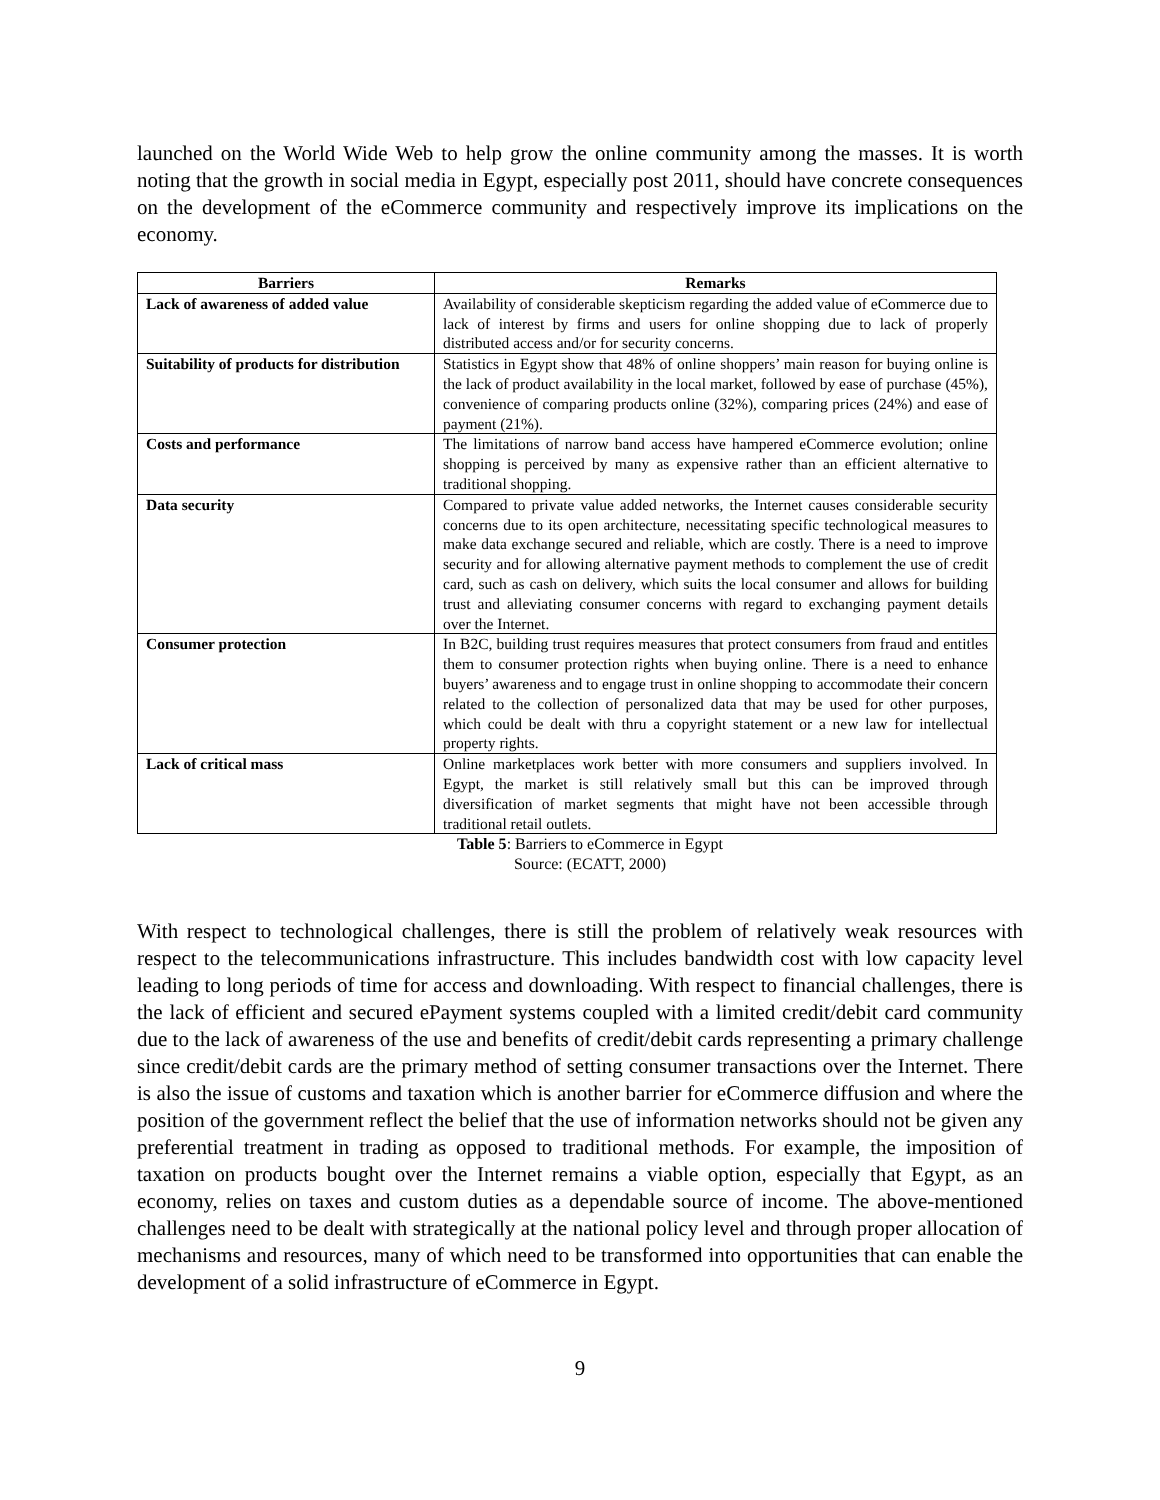launched on the World Wide Web to help grow the online community among the masses. It is worth noting that the growth in social media in Egypt, especially post 2011, should have concrete consequences on the development of the eCommerce community and respectively improve its implications on the economy.
| Barriers | Remarks |
| --- | --- |
| Lack of awareness of added value | Availability of considerable skepticism regarding the added value of eCommerce due to lack of interest by firms and users for online shopping due to lack of properly distributed access and/or for security concerns. |
| Suitability of products for distribution | Statistics in Egypt show that 48% of online shoppers’ main reason for buying online is the lack of product availability in the local market, followed by ease of purchase (45%), convenience of comparing products online (32%), comparing prices (24%) and ease of payment (21%). |
| Costs and performance | The limitations of narrow band access have hampered eCommerce evolution; online shopping is perceived by many as expensive rather than an efficient alternative to traditional shopping. |
| Data security | Compared to private value added networks, the Internet causes considerable security concerns due to its open architecture, necessitating specific technological measures to make data exchange secured and reliable, which are costly. There is a need to improve security and for allowing alternative payment methods to complement the use of credit card, such as cash on delivery, which suits the local consumer and allows for building trust and alleviating consumer concerns with regard to exchanging payment details over the Internet. |
| Consumer protection | In B2C, building trust requires measures that protect consumers from fraud and entitles them to consumer protection rights when buying online. There is a need to enhance buyers’ awareness and to engage trust in online shopping to accommodate their concern related to the collection of personalized data that may be used for other purposes, which could be dealt with thru a copyright statement or a new law for intellectual property rights. |
| Lack of critical mass | Online marketplaces work better with more consumers and suppliers involved. In Egypt, the market is still relatively small but this can be improved through diversification of market segments that might have not been accessible through traditional retail outlets. |
Table 5: Barriers to eCommerce in Egypt
Source: (ECATT, 2000)
With respect to technological challenges, there is still the problem of relatively weak resources with respect to the telecommunications infrastructure. This includes bandwidth cost with low capacity level leading to long periods of time for access and downloading. With respect to financial challenges, there is the lack of efficient and secured ePayment systems coupled with a limited credit/debit card community due to the lack of awareness of the use and benefits of credit/debit cards representing a primary challenge since credit/debit cards are the primary method of setting consumer transactions over the Internet. There is also the issue of customs and taxation which is another barrier for eCommerce diffusion and where the position of the government reflect the belief that the use of information networks should not be given any preferential treatment in trading as opposed to traditional methods. For example, the imposition of taxation on products bought over the Internet remains a viable option, especially that Egypt, as an economy, relies on taxes and custom duties as a dependable source of income. The above-mentioned challenges need to be dealt with strategically at the national policy level and through proper allocation of mechanisms and resources, many of which need to be transformed into opportunities that can enable the development of a solid infrastructure of eCommerce in Egypt.
9